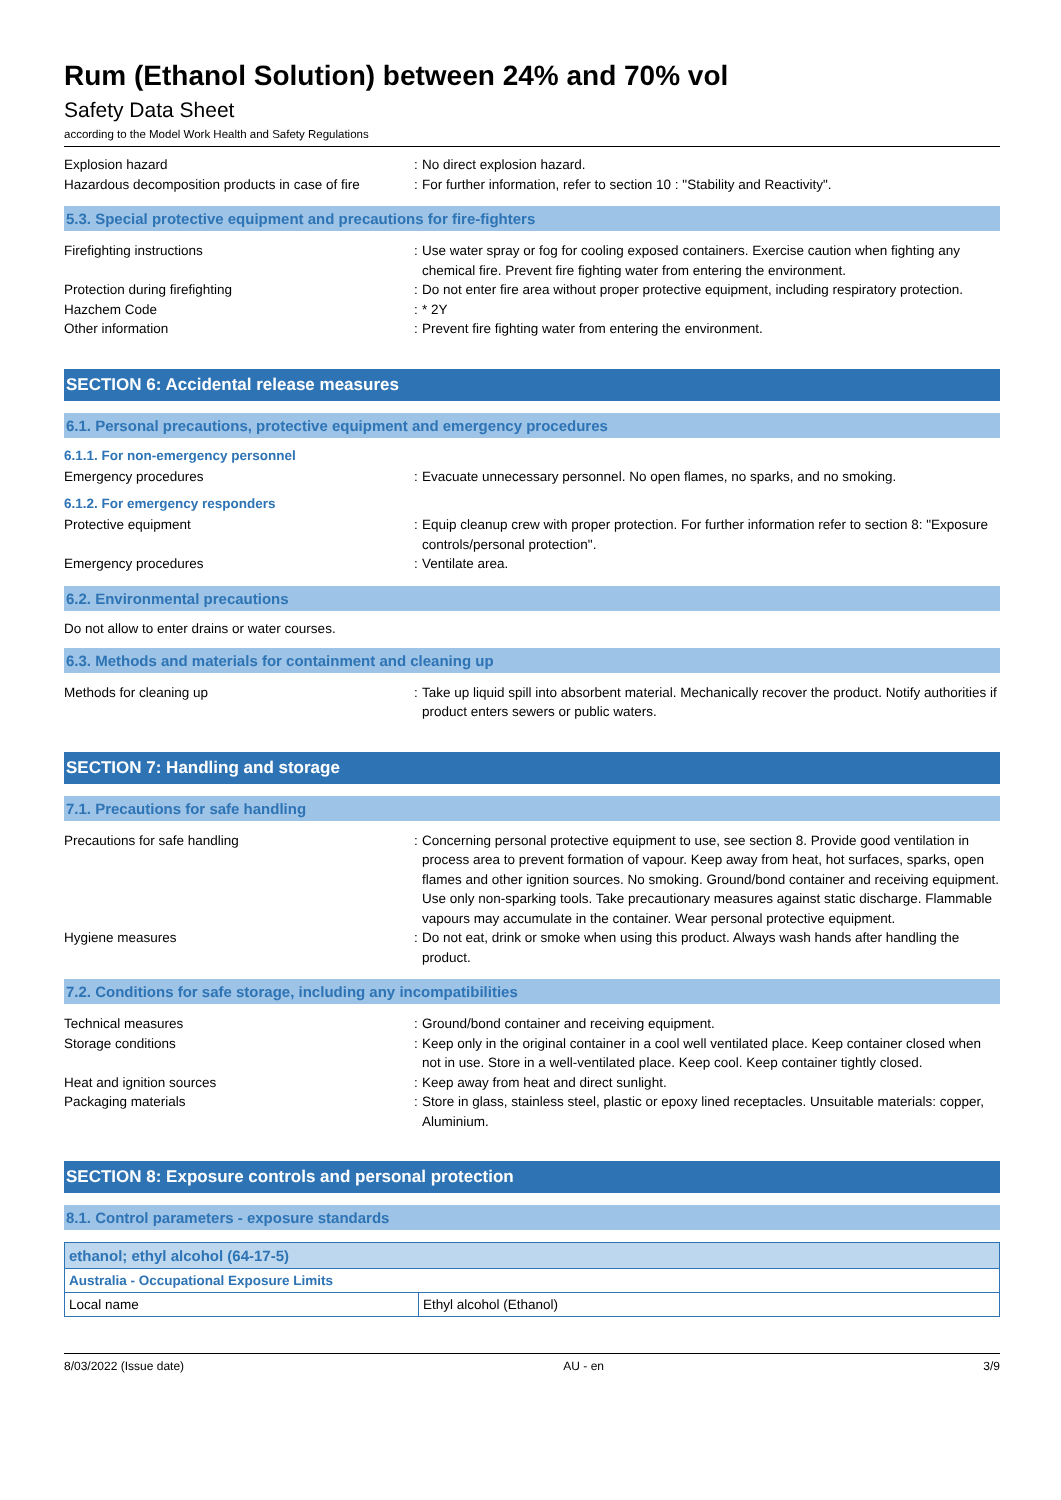Rum (Ethanol Solution) between 24% and 70% vol
Safety Data Sheet
according to the Model Work Health and Safety Regulations
Explosion hazard :
No direct explosion hazard.
Hazardous decomposition products in case of fire
:
For further information, refer to section 10 : "Stability and Reactivity".
5.3. Special protective equipment and precautions for fire-fighters
Firefighting instructions :
Use water spray or fog for cooling exposed containers. Exercise caution when fighting any chemical fire. Prevent fire fighting water from entering the environment.
Protection during firefighting :
Do not enter fire area without proper protective equipment, including respiratory protection.
Hazchem Code :
* 2Y
Other information :
Prevent fire fighting water from entering the environment.
SECTION 6: Accidental release measures
6.1. Personal precautions, protective equipment and emergency procedures
6.1.1. For non-emergency personnel
Emergency procedures :
Evacuate unnecessary personnel. No open flames, no sparks, and no smoking.
6.1.2. For emergency responders
Protective equipment :
Equip cleanup crew with proper protection. For further information refer to section 8: "Exposure controls/personal protection".
Emergency procedures :
Ventilate area.
6.2. Environmental precautions
Do not allow to enter drains or water courses.
6.3. Methods and materials for containment and cleaning up
Methods for cleaning up :
Take up liquid spill into absorbent material. Mechanically recover the product. Notify authorities if product enters sewers or public waters.
SECTION 7: Handling and storage
7.1. Precautions for safe handling
Precautions for safe handling :
Concerning personal protective equipment to use, see section 8. Provide good ventilation in process area to prevent formation of vapour. Keep away from heat, hot surfaces, sparks, open flames and other ignition sources. No smoking. Ground/bond container and receiving equipment. Use only non-sparking tools. Take precautionary measures against static discharge. Flammable vapours may accumulate in the container. Wear personal protective equipment.
Hygiene measures :
Do not eat, drink or smoke when using this product. Always wash hands after handling the product.
7.2. Conditions for safe storage, including any incompatibilities
Technical measures :
Ground/bond container and receiving equipment.
Storage conditions :
Keep only in the original container in a cool well ventilated place. Keep container closed when not in use. Store in a well-ventilated place. Keep cool. Keep container tightly closed.
Heat and ignition sources :
Keep away from heat and direct sunlight.
Packaging materials :
Store in glass, stainless steel, plastic or epoxy lined receptacles. Unsuitable materials: copper, Aluminium.
SECTION 8: Exposure controls and personal protection
8.1. Control parameters - exposure standards
| ethanol; ethyl alcohol (64-17-5) | |
| Australia - Occupational Exposure Limits | |
| Local name | Ethyl alcohol (Ethanol) |
8/03/2022 (Issue date) AU - en 3/9